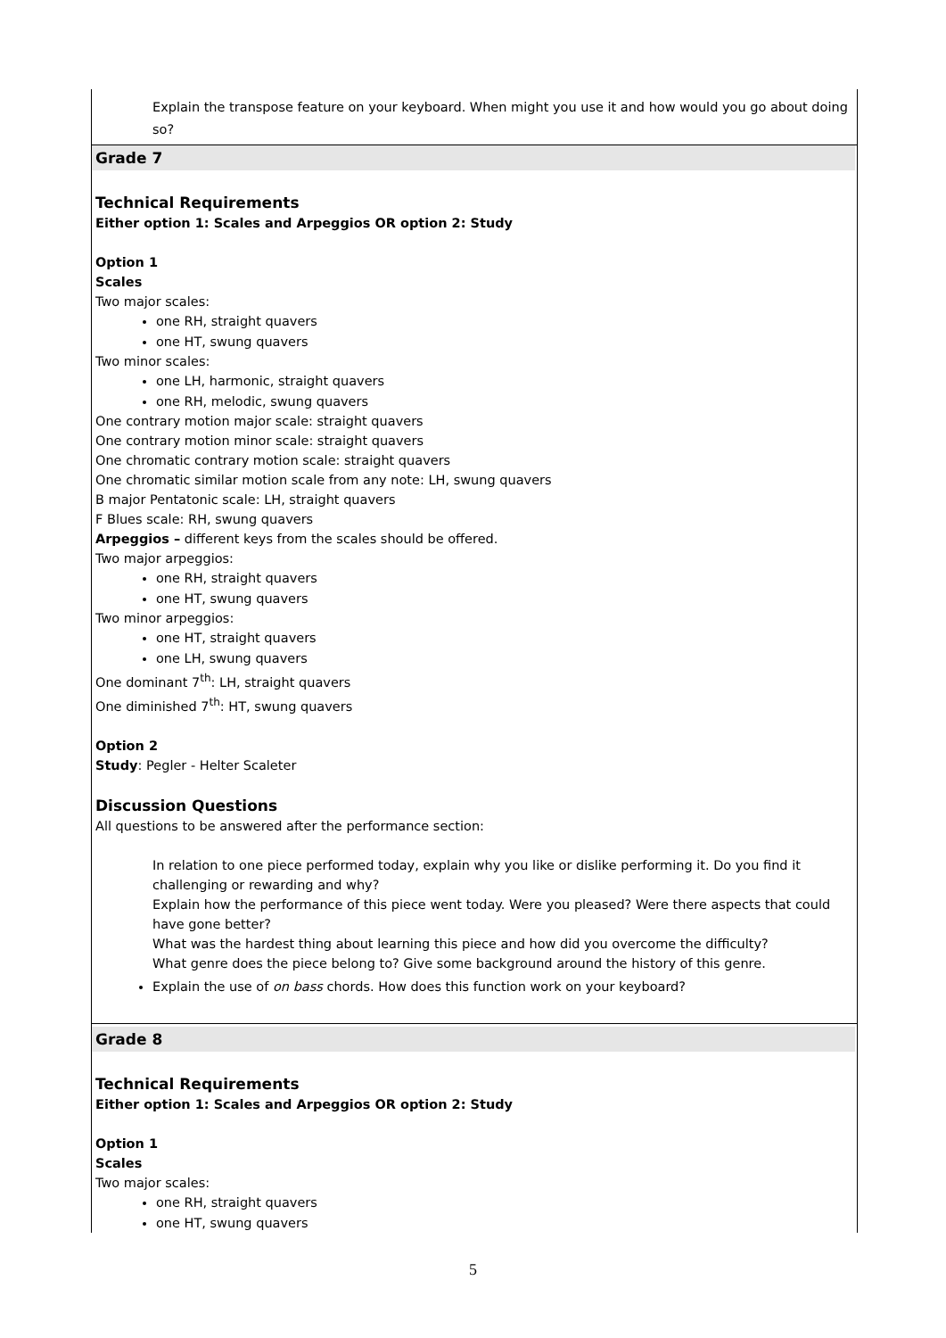Explain the transpose feature on your keyboard. When might you use it and how would you go about doing so?
Grade 7
Technical Requirements
Either option 1: Scales and Arpeggios OR option 2: Study
Option 1
Scales
Two major scales:
one RH, straight quavers
one HT, swung quavers
Two minor scales:
one LH, harmonic, straight quavers
one RH, melodic, swung quavers
One contrary motion major scale: straight quavers
One contrary motion minor scale: straight quavers
One chromatic contrary motion scale: straight quavers
One chromatic similar motion scale from any note: LH, swung quavers
B major Pentatonic scale: LH, straight quavers
F Blues scale: RH, swung quavers
Arpeggios – different keys from the scales should be offered.
Two major arpeggios:
one RH, straight quavers
one HT, swung quavers
Two minor arpeggios:
one HT, straight quavers
one LH, swung quavers
One dominant 7<sup>th</sup>: LH, straight quavers
One diminished 7<sup>th</sup>: HT, swung quavers
Option 2
Study: Pegler - Helter Scaleter
Discussion Questions
All questions to be answered after the performance section:
In relation to one piece performed today, explain why you like or dislike performing it. Do you find it challenging or rewarding and why?
Explain how the performance of this piece went today. Were you pleased? Were there aspects that could have gone better?
What was the hardest thing about learning this piece and how did you overcome the difficulty?
What genre does the piece belong to? Give some background around the history of this genre.
Explain the use of on bass chords. How does this function work on your keyboard?
Grade 8
Technical Requirements
Either option 1: Scales and Arpeggios OR option 2: Study
Option 1
Scales
Two major scales:
one RH, straight quavers
one HT, swung quavers
5